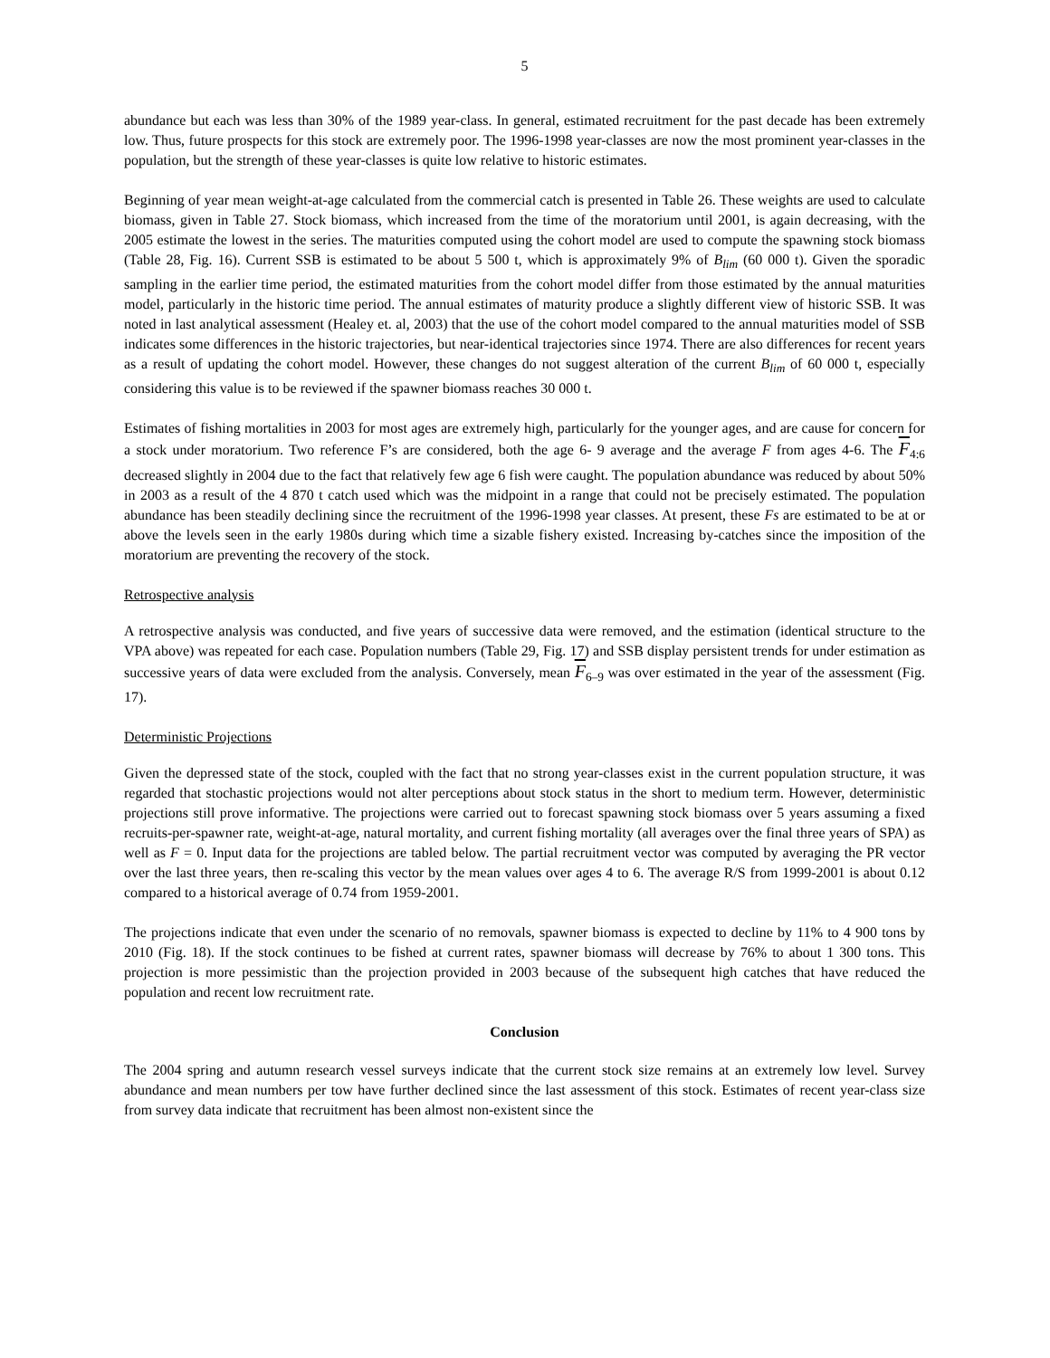5
abundance but each was less than 30% of the 1989 year-class. In general, estimated recruitment for the past decade has been extremely low. Thus, future prospects for this stock are extremely poor. The 1996-1998 year-classes are now the most prominent year-classes in the population, but the strength of these year-classes is quite low relative to historic estimates.
Beginning of year mean weight-at-age calculated from the commercial catch is presented in Table 26. These weights are used to calculate biomass, given in Table 27. Stock biomass, which increased from the time of the moratorium until 2001, is again decreasing, with the 2005 estimate the lowest in the series. The maturities computed using the cohort model are used to compute the spawning stock biomass (Table 28, Fig. 16). Current SSB is estimated to be about 5 500 t, which is approximately 9% of B<sub>lim</sub> (60 000 t). Given the sporadic sampling in the earlier time period, the estimated maturities from the cohort model differ from those estimated by the annual maturities model, particularly in the historic time period. The annual estimates of maturity produce a slightly different view of historic SSB. It was noted in last analytical assessment (Healey et. al, 2003) that the use of the cohort model compared to the annual maturities model of SSB indicates some differences in the historic trajectories, but near-identical trajectories since 1974. There are also differences for recent years as a result of updating the cohort model. However, these changes do not suggest alteration of the current B<sub>lim</sub> of 60 000 t, especially considering this value is to be reviewed if the spawner biomass reaches 30 000 t.
Estimates of fishing mortalities in 2003 for most ages are extremely high, particularly for the younger ages, and are cause for concern for a stock under moratorium. Two reference F’s are considered, both the age 6- 9 average and the average F from ages 4-6. The F<sub>4:6</sub> decreased slightly in 2004 due to the fact that relatively few age 6 fish were caught. The population abundance was reduced by about 50% in 2003 as a result of the 4 870 t catch used which was the midpoint in a range that could not be precisely estimated. The population abundance has been steadily declining since the recruitment of the 1996-1998 year classes. At present, these Fs are estimated to be at or above the levels seen in the early 1980s during which time a sizable fishery existed. Increasing by-catches since the imposition of the moratorium are preventing the recovery of the stock.
Retrospective analysis
A retrospective analysis was conducted, and five years of successive data were removed, and the estimation (identical structure to the VPA above) was repeated for each case. Population numbers (Table 29, Fig. 17) and SSB display persistent trends for under estimation as successive years of data were excluded from the analysis. Conversely, mean F<sub>6–9</sub> was over estimated in the year of the assessment (Fig. 17).
Deterministic Projections
Given the depressed state of the stock, coupled with the fact that no strong year-classes exist in the current population structure, it was regarded that stochastic projections would not alter perceptions about stock status in the short to medium term. However, deterministic projections still prove informative. The projections were carried out to forecast spawning stock biomass over 5 years assuming a fixed recruits-per-spawner rate, weight-at-age, natural mortality, and current fishing mortality (all averages over the final three years of SPA) as well as F = 0. Input data for the projections are tabled below. The partial recruitment vector was computed by averaging the PR vector over the last three years, then re-scaling this vector by the mean values over ages 4 to 6. The average R/S from 1999-2001 is about 0.12 compared to a historical average of 0.74 from 1959-2001.
The projections indicate that even under the scenario of no removals, spawner biomass is expected to decline by 11% to 4 900 tons by 2010 (Fig. 18). If the stock continues to be fished at current rates, spawner biomass will decrease by 76% to about 1 300 tons. This projection is more pessimistic than the projection provided in 2003 because of the subsequent high catches that have reduced the population and recent low recruitment rate.
Conclusion
The 2004 spring and autumn research vessel surveys indicate that the current stock size remains at an extremely low level. Survey abundance and mean numbers per tow have further declined since the last assessment of this stock. Estimates of recent year-class size from survey data indicate that recruitment has been almost non-existent since the